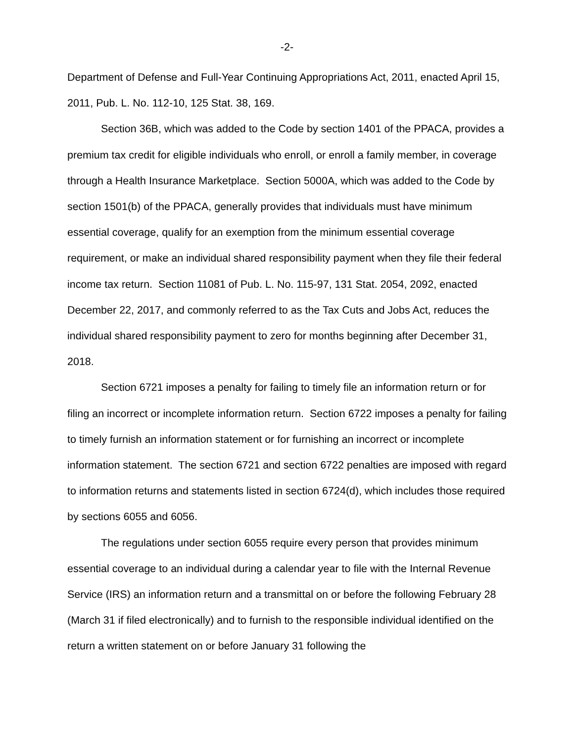-2-
Department of Defense and Full-Year Continuing Appropriations Act, 2011, enacted April 15, 2011, Pub. L. No. 112-10, 125 Stat. 38, 169.
Section 36B, which was added to the Code by section 1401 of the PPACA, provides a premium tax credit for eligible individuals who enroll, or enroll a family member, in coverage through a Health Insurance Marketplace. Section 5000A, which was added to the Code by section 1501(b) of the PPACA, generally provides that individuals must have minimum essential coverage, qualify for an exemption from the minimum essential coverage requirement, or make an individual shared responsibility payment when they file their federal income tax return. Section 11081 of Pub. L. No. 115-97, 131 Stat. 2054, 2092, enacted December 22, 2017, and commonly referred to as the Tax Cuts and Jobs Act, reduces the individual shared responsibility payment to zero for months beginning after December 31, 2018.
Section 6721 imposes a penalty for failing to timely file an information return or for filing an incorrect or incomplete information return. Section 6722 imposes a penalty for failing to timely furnish an information statement or for furnishing an incorrect or incomplete information statement. The section 6721 and section 6722 penalties are imposed with regard to information returns and statements listed in section 6724(d), which includes those required by sections 6055 and 6056.
The regulations under section 6055 require every person that provides minimum essential coverage to an individual during a calendar year to file with the Internal Revenue Service (IRS) an information return and a transmittal on or before the following February 28 (March 31 if filed electronically) and to furnish to the responsible individual identified on the return a written statement on or before January 31 following the